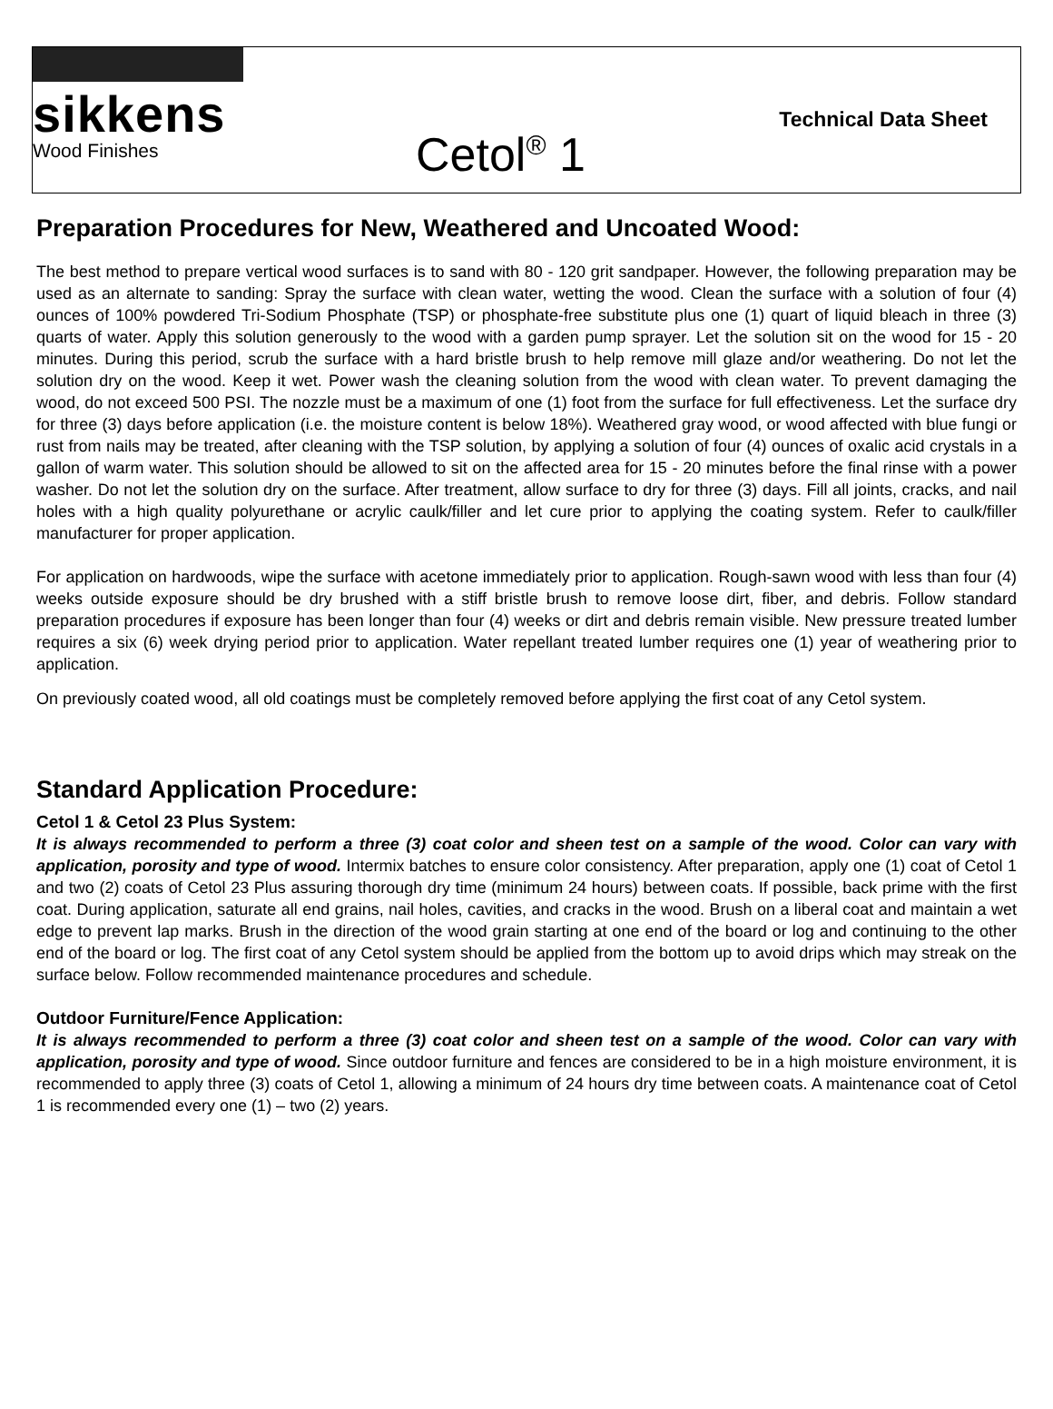sikkens
Wood Finishes
Cetol<sup>®</sup> 1
Technical Data Sheet
Preparation Procedures for New, Weathered and Uncoated Wood:
The best method to prepare vertical wood surfaces is to sand with 80 - 120 grit sandpaper. However, the following preparation may be used as an alternate to sanding: Spray the surface with clean water, wetting the wood. Clean the surface with a solution of four (4) ounces of 100% powdered Tri-Sodium Phosphate (TSP) or phosphate-free substitute plus one (1) quart of liquid bleach in three (3) quarts of water. Apply this solution generously to the wood with a garden pump sprayer. Let the solution sit on the wood for 15 - 20 minutes. During this period, scrub the surface with a hard bristle brush to help remove mill glaze and/or weathering. Do not let the solution dry on the wood. Keep it wet. Power wash the cleaning solution from the wood with clean water. To prevent damaging the wood, do not exceed 500 PSI. The nozzle must be a maximum of one (1) foot from the surface for full effectiveness. Let the surface dry for three (3) days before application (i.e. the moisture content is below 18%). Weathered gray wood, or wood affected with blue fungi or rust from nails may be treated, after cleaning with the TSP solution, by applying a solution of four (4) ounces of oxalic acid crystals in a gallon of warm water. This solution should be allowed to sit on the affected area for 15 - 20 minutes before the final rinse with a power washer. Do not let the solution dry on the surface. After treatment, allow surface to dry for three (3) days. Fill all joints, cracks, and nail holes with a high quality polyurethane or acrylic caulk/filler and let cure prior to applying the coating system. Refer to caulk/filler manufacturer for proper application.
For application on hardwoods, wipe the surface with acetone immediately prior to application. Rough-sawn wood with less than four (4) weeks outside exposure should be dry brushed with a stiff bristle brush to remove loose dirt, fiber, and debris. Follow standard preparation procedures if exposure has been longer than four (4) weeks or dirt and debris remain visible. New pressure treated lumber requires a six (6) week drying period prior to application. Water repellant treated lumber requires one (1) year of weathering prior to application.
On previously coated wood, all old coatings must be completely removed before applying the first coat of any Cetol system.
Standard Application Procedure:
Cetol 1 & Cetol 23 Plus System:
It is always recommended to perform a three (3) coat color and sheen test on a sample of the wood. Color can vary with application, porosity and type of wood. Intermix batches to ensure color consistency. After preparation, apply one (1) coat of Cetol 1 and two (2) coats of Cetol 23 Plus assuring thorough dry time (minimum 24 hours) between coats. If possible, back prime with the first coat. During application, saturate all end grains, nail holes, cavities, and cracks in the wood. Brush on a liberal coat and maintain a wet edge to prevent lap marks. Brush in the direction of the wood grain starting at one end of the board or log and continuing to the other end of the board or log. The first coat of any Cetol system should be applied from the bottom up to avoid drips which may streak on the surface below. Follow recommended maintenance procedures and schedule.
Outdoor Furniture/Fence Application:
It is always recommended to perform a three (3) coat color and sheen test on a sample of the wood. Color can vary with application, porosity and type of wood. Since outdoor furniture and fences are considered to be in a high moisture environment, it is recommended to apply three (3) coats of Cetol 1, allowing a minimum of 24 hours dry time between coats. A maintenance coat of Cetol 1 is recommended every one (1) – two (2) years.